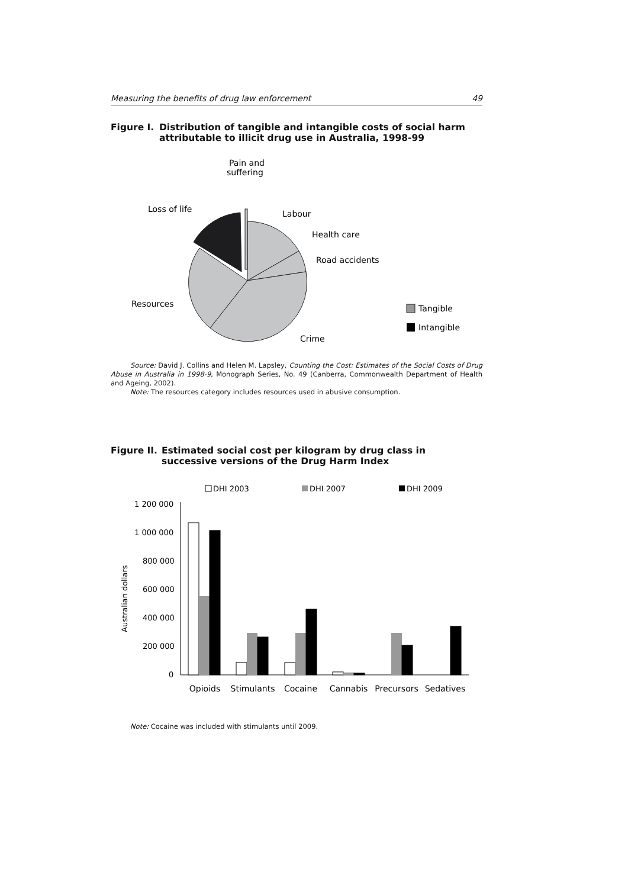Measuring the benefits of drug law enforcement 49
Figure I. Distribution of tangible and intangible costs of social harm attributable to illicit drug use in Australia, 1998-99
Pain and
suffering
Loss of life
Labour
Health care
Road accidents
Resources
Crime
Tangible
Intangible
Source: David J. Collins and Helen M. Lapsley, Counting the Cost: Estimates of the Social Costs of Drug Abuse in Australia in 1998-9, Monograph Series, No. 49 (Canberra, Commonwealth Department of Health and Ageing, 2002).
Note: The resources category includes resources used in abusive consumption.
Figure II. Estimated social cost per kilogram by drug class in successive versions of the Drug Harm Index
DHI 2003
DHI 2007
DHI 2009
1 200 000
1 000 000
800 000
600 000
400 000
200 000
0
Australian dollars
Opioids
Stimulants
Cocaine
Cannabis
Precursors
Sedatives
Note: Cocaine was included with stimulants until 2009.